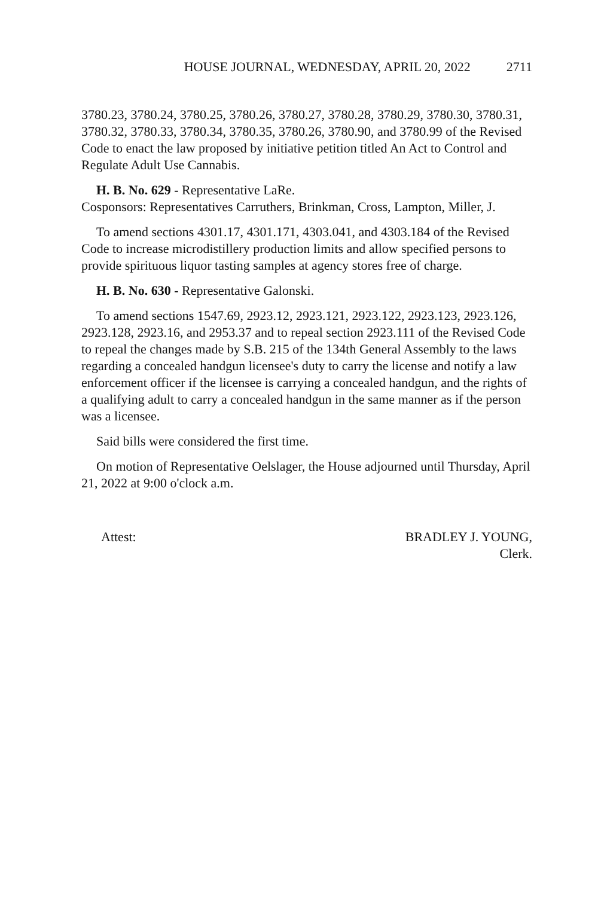HOUSE JOURNAL, WEDNESDAY, APRIL 20, 2022 2711
3780.23, 3780.24, 3780.25, 3780.26, 3780.27, 3780.28, 3780.29, 3780.30, 3780.31, 3780.32, 3780.33, 3780.34, 3780.35, 3780.26, 3780.90, and 3780.99 of the Revised Code to enact the law proposed by initiative petition titled An Act to Control and Regulate Adult Use Cannabis.
H. B. No. 629 - Representative LaRe.
Cosponsors: Representatives Carruthers, Brinkman, Cross, Lampton, Miller, J.
To amend sections 4301.17, 4301.171, 4303.041, and 4303.184 of the Revised Code to increase microdistillery production limits and allow specified persons to provide spirituous liquor tasting samples at agency stores free of charge.
H. B. No. 630 - Representative Galonski.
To amend sections 1547.69, 2923.12, 2923.121, 2923.122, 2923.123, 2923.126, 2923.128, 2923.16, and 2953.37 and to repeal section 2923.111 of the Revised Code to repeal the changes made by S.B. 215 of the 134th General Assembly to the laws regarding a concealed handgun licensee's duty to carry the license and notify a law enforcement officer if the licensee is carrying a concealed handgun, and the rights of a qualifying adult to carry a concealed handgun in the same manner as if the person was a licensee.
Said bills were considered the first time.
On motion of Representative Oelslager, the House adjourned until Thursday, April 21, 2022 at 9:00 o'clock a.m.
Attest: BRADLEY J. YOUNG,
Clerk.